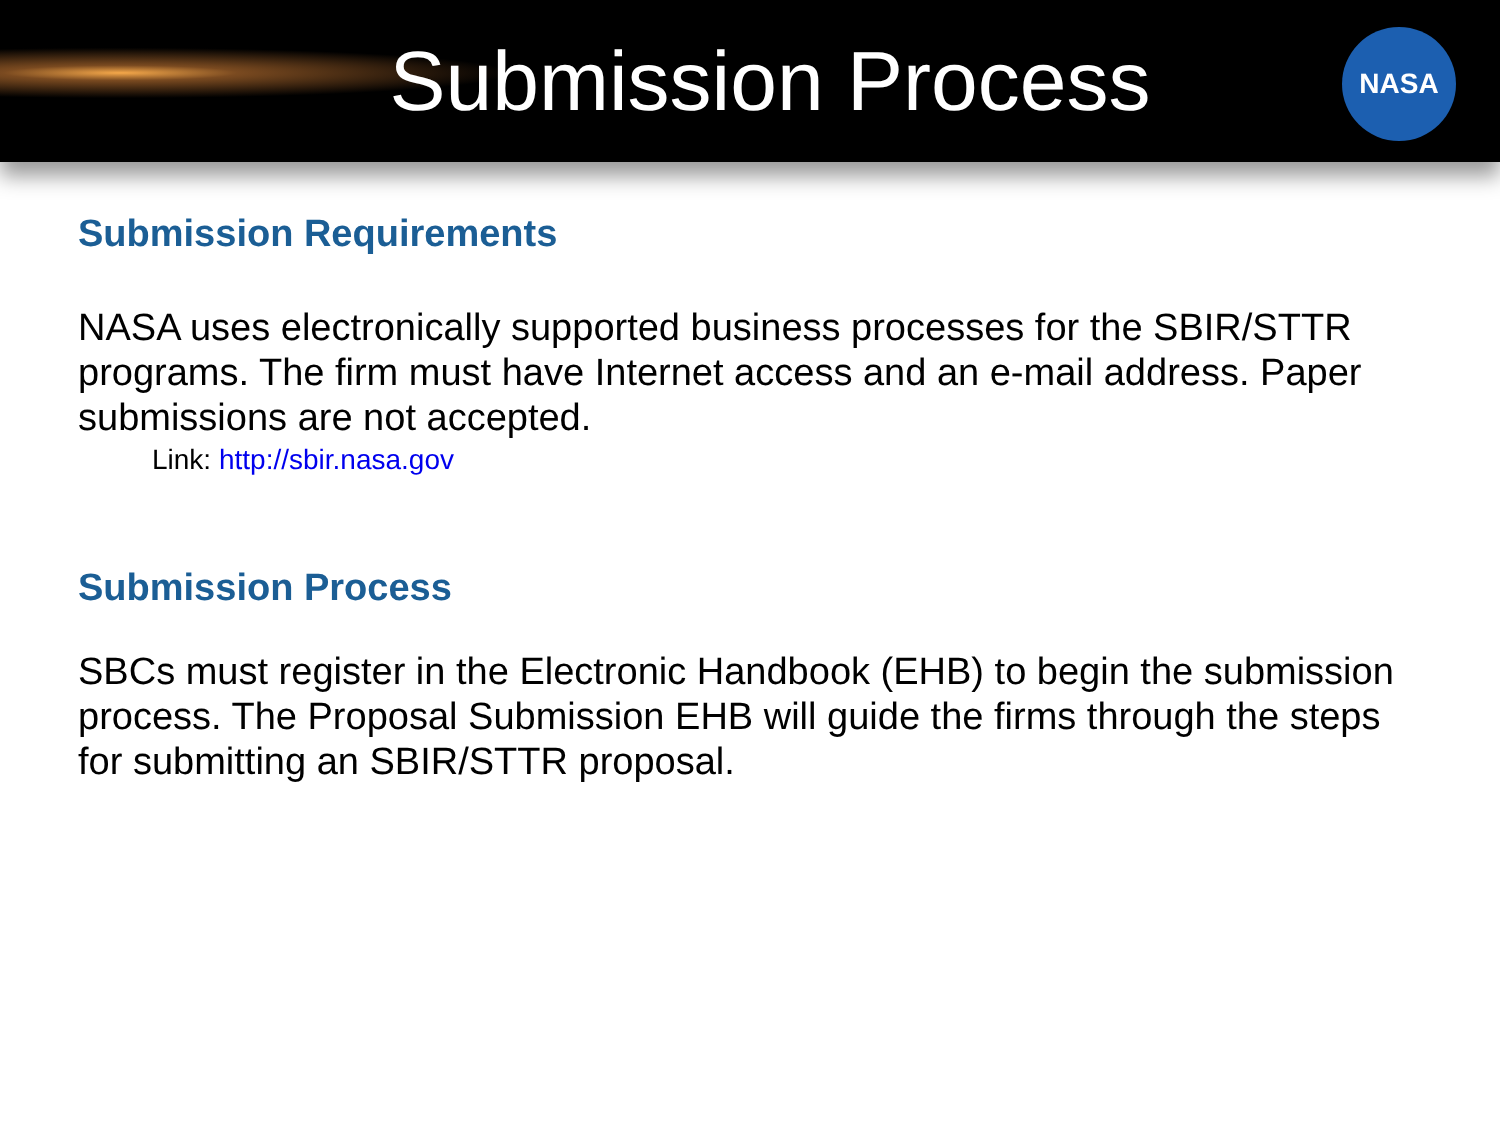Submission Process
NASA
Submission Requirements
NASA uses electronically supported business processes for the SBIR/STTR programs. The firm must have Internet access and an e-mail address. Paper submissions are not accepted.
Link: http://sbir.nasa.gov
Submission Process
SBCs must register in the Electronic Handbook (EHB) to begin the submission process. The Proposal Submission EHB will guide the firms through the steps for submitting an SBIR/STTR proposal.